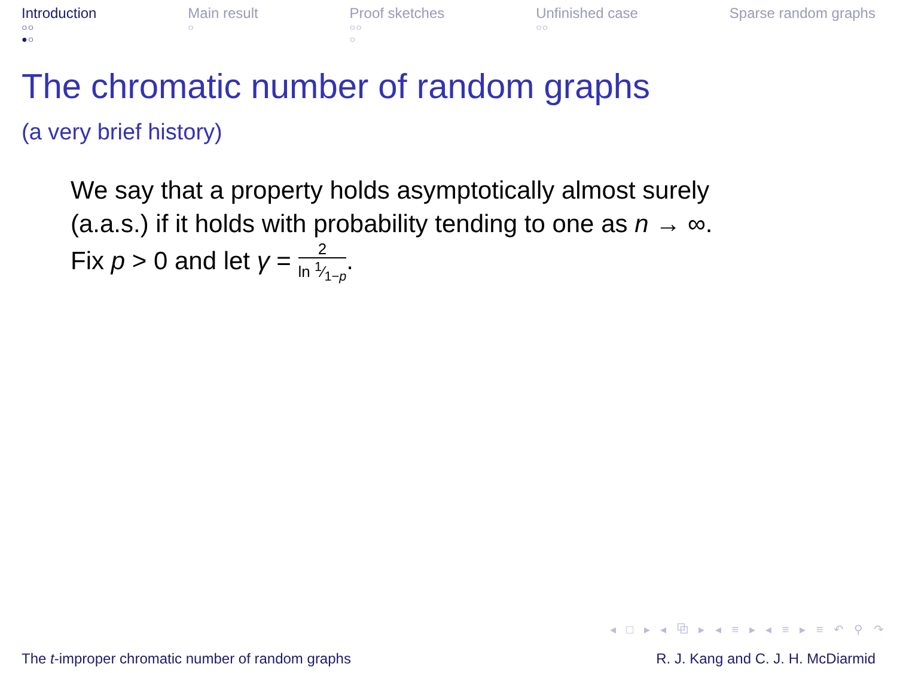Introduction
○○
●○
Main result
○
Proof sketches
○○
○
Unfinished case
○○
Sparse random graphs
The chromatic number of random graphs
(a very brief history)
We say that a property holds asymptotically almost surely
(a.a.s.) if it holds with probability tending to one as n → ∞.
Fix p > 0 and let γ = 2 ln 1⁄1−p.
◂ □ ▸ ◂ ⧉ ▸ ◂ ≡ ▸ ◂ ≡ ▸ ≡ ↶ ⚲ ↷
The t-improper chromatic number of random graphs
R. J. Kang and C. J. H. McDiarmid